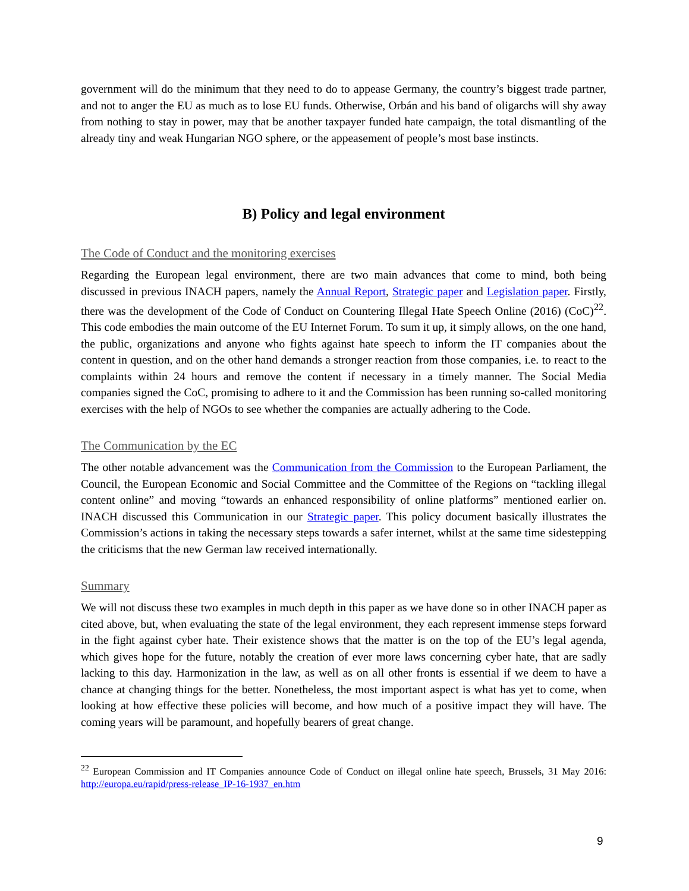government will do the minimum that they need to do to appease Germany, the country’s biggest trade partner, and not to anger the EU as much as to lose EU funds. Otherwise, Orbán and his band of oligarchs will shy away from nothing to stay in power, may that be another taxpayer funded hate campaign, the total dismantling of the already tiny and weak Hungarian NGO sphere, or the appeasement of people’s most base instincts.
B) Policy and legal environment
The Code of Conduct and the monitoring exercises
Regarding the European legal environment, there are two main advances that come to mind, both being discussed in previous INACH papers, namely the Annual Report, Strategic paper and Legislation paper. Firstly, there was the development of the Code of Conduct on Countering Illegal Hate Speech Online (2016) (CoC)<sup>22</sup>. This code embodies the main outcome of the EU Internet Forum. To sum it up, it simply allows, on the one hand, the public, organizations and anyone who fights against hate speech to inform the IT companies about the content in question, and on the other hand demands a stronger reaction from those companies, i.e. to react to the complaints within 24 hours and remove the content if necessary in a timely manner. The Social Media companies signed the CoC, promising to adhere to it and the Commission has been running so-called monitoring exercises with the help of NGOs to see whether the companies are actually adhering to the Code.
The Communication by the EC
The other notable advancement was the Communication from the Commission to the European Parliament, the Council, the European Economic and Social Committee and the Committee of the Regions on “tackling illegal content online” and moving “towards an enhanced responsibility of online platforms” mentioned earlier on. INACH discussed this Communication in our Strategic paper. This policy document basically illustrates the Commission’s actions in taking the necessary steps towards a safer internet, whilst at the same time sidestepping the criticisms that the new German law received internationally.
Summary
We will not discuss these two examples in much depth in this paper as we have done so in other INACH paper as cited above, but, when evaluating the state of the legal environment, they each represent immense steps forward in the fight against cyber hate. Their existence shows that the matter is on the top of the EU’s legal agenda, which gives hope for the future, notably the creation of ever more laws concerning cyber hate, that are sadly lacking to this day. Harmonization in the law, as well as on all other fronts is essential if we deem to have a chance at changing things for the better. Nonetheless, the most important aspect is what has yet to come, when looking at how effective these policies will become, and how much of a positive impact they will have. The coming years will be paramount, and hopefully bearers of great change.
<sup>22</sup> European Commission and IT Companies announce Code of Conduct on illegal online hate speech, Brussels, 31 May 2016: http://europa.eu/rapid/press-release_IP-16-1937_en.htm
9